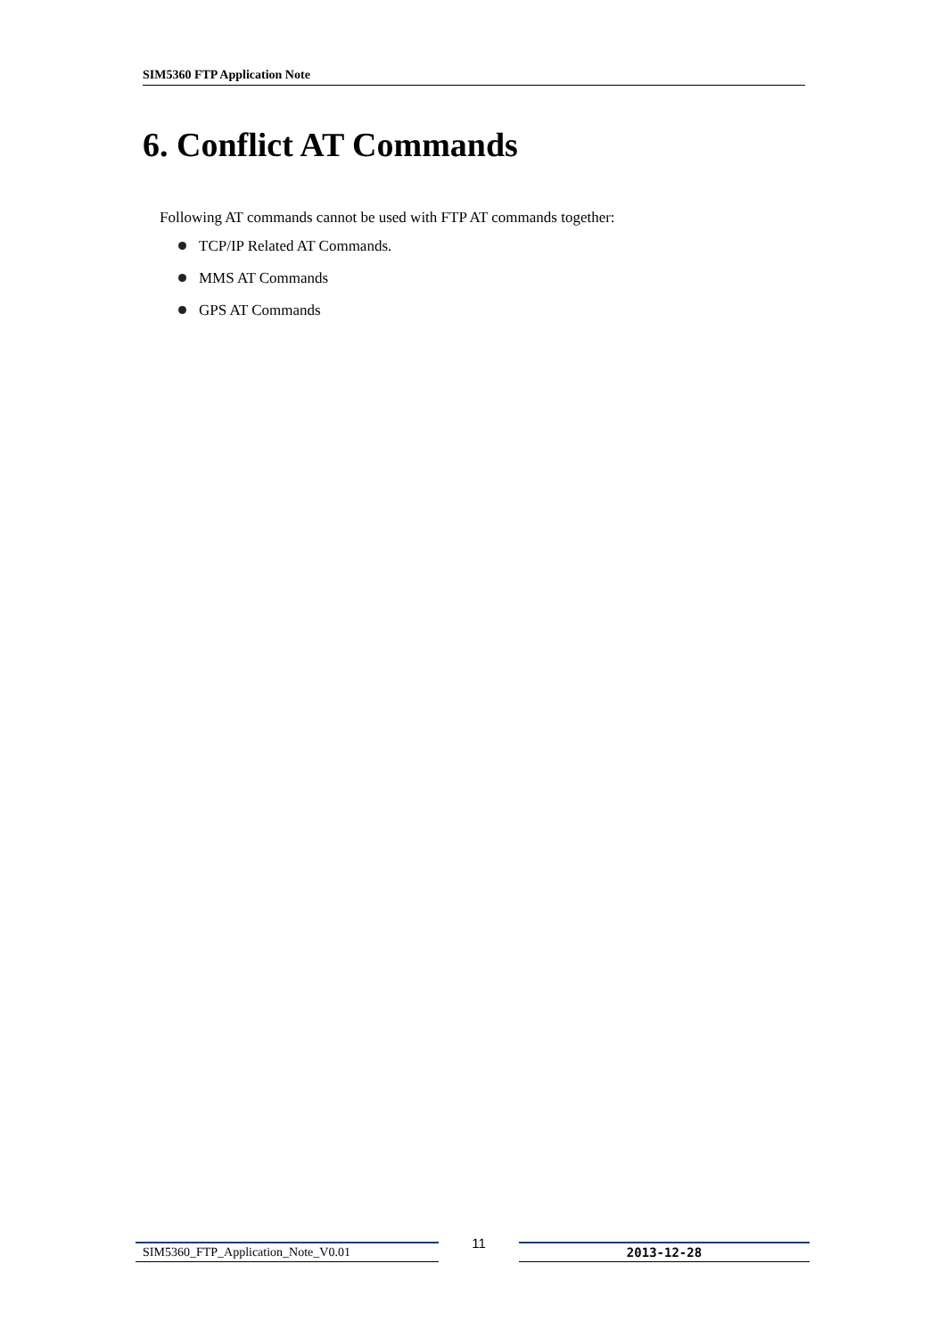SIM5360 FTP Application Note
6. Conflict AT Commands
Following AT commands cannot be used with FTP AT commands together:
TCP/IP Related AT Commands.
MMS AT Commands
GPS AT Commands
SIM5360_FTP_Application_Note_V0.01
11
2013-12-28